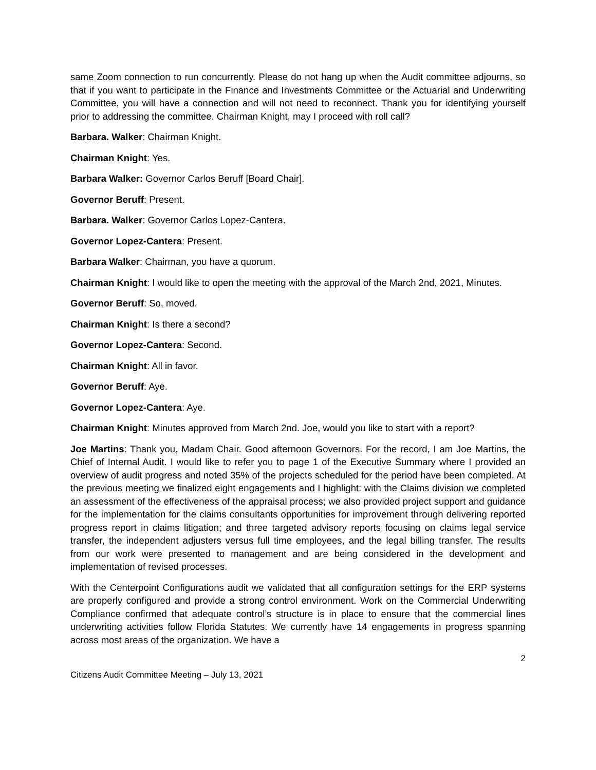same Zoom connection to run concurrently. Please do not hang up when the Audit committee adjourns, so that if you want to participate in the Finance and Investments Committee or the Actuarial and Underwriting Committee, you will have a connection and will not need to reconnect. Thank you for identifying yourself prior to addressing the committee. Chairman Knight, may I proceed with roll call?
Barbara. Walker: Chairman Knight.
Chairman Knight: Yes.
Barbara Walker: Governor Carlos Beruff [Board Chair].
Governor Beruff: Present.
Barbara. Walker: Governor Carlos Lopez-Cantera.
Governor Lopez-Cantera: Present.
Barbara Walker: Chairman, you have a quorum.
Chairman Knight: I would like to open the meeting with the approval of the March 2nd, 2021, Minutes.
Governor Beruff: So, moved.
Chairman Knight: Is there a second?
Governor Lopez-Cantera: Second.
Chairman Knight: All in favor.
Governor Beruff: Aye.
Governor Lopez-Cantera: Aye.
Chairman Knight: Minutes approved from March 2nd. Joe, would you like to start with a report?
Joe Martins: Thank you, Madam Chair. Good afternoon Governors. For the record, I am Joe Martins, the Chief of Internal Audit. I would like to refer you to page 1 of the Executive Summary where I provided an overview of audit progress and noted 35% of the projects scheduled for the period have been completed. At the previous meeting we finalized eight engagements and I highlight: with the Claims division we completed an assessment of the effectiveness of the appraisal process; we also provided project support and guidance for the implementation for the claims consultants opportunities for improvement through delivering reported progress report in claims litigation; and three targeted advisory reports focusing on claims legal service transfer, the independent adjusters versus full time employees, and the legal billing transfer. The results from our work were presented to management and are being considered in the development and implementation of revised processes.
With the Centerpoint Configurations audit we validated that all configuration settings for the ERP systems are properly configured and provide a strong control environment. Work on the Commercial Underwriting Compliance confirmed that adequate control’s structure is in place to ensure that the commercial lines underwriting activities follow Florida Statutes. We currently have 14 engagements in progress spanning across most areas of the organization. We have a
2
Citizens Audit Committee Meeting – July 13, 2021